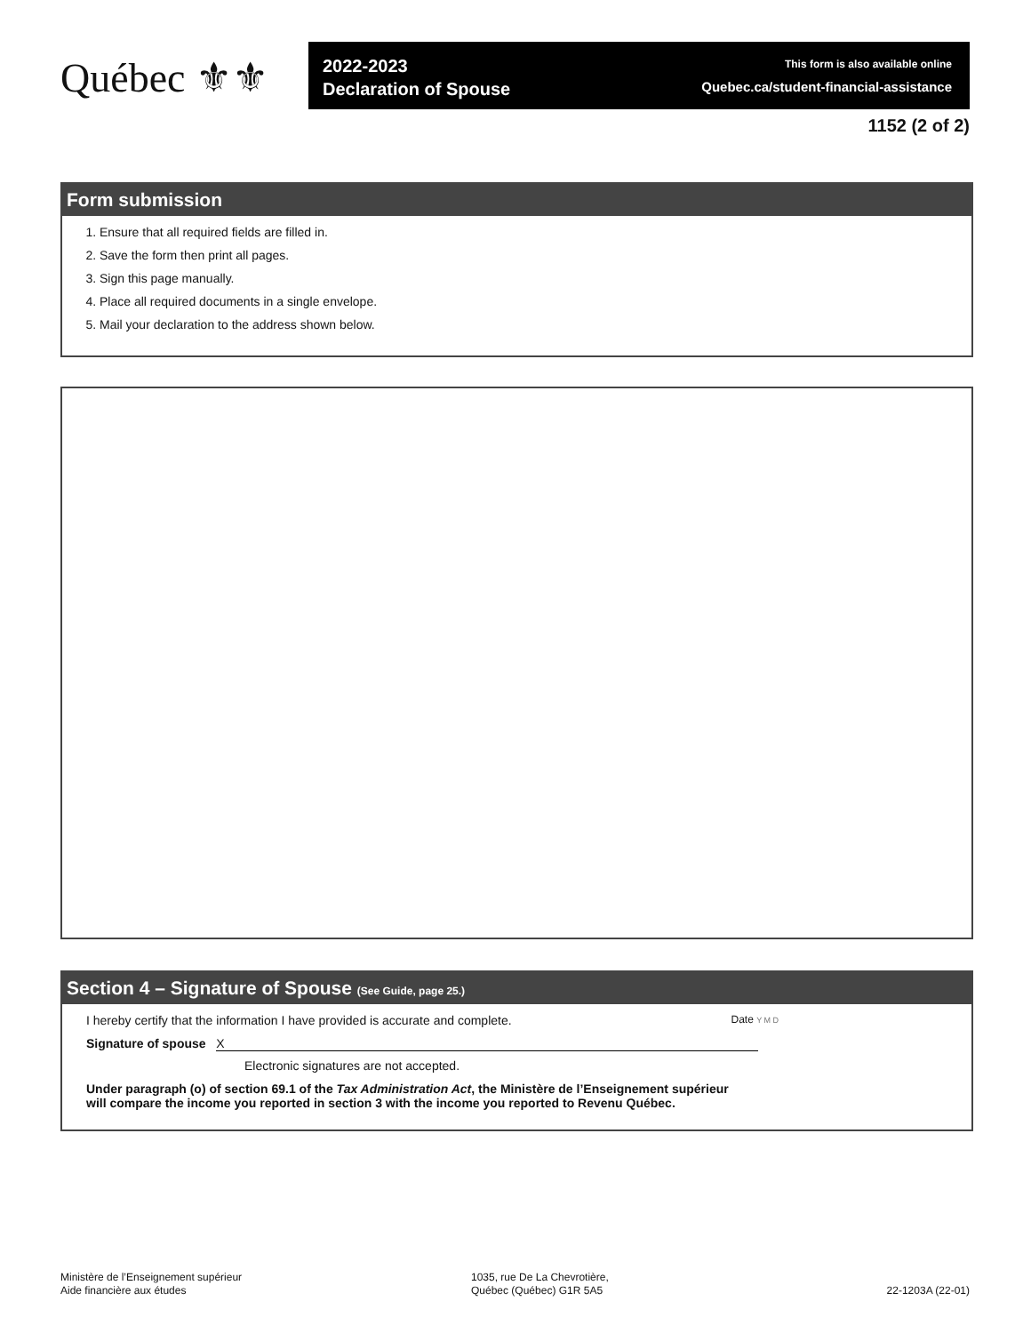Québec ⚜⚜
2022-2023
Declaration of Spouse
This form is also available online
Quebec.ca/student-financial-assistance
1152 (2 of 2)
Form submission
1. Ensure that all required fields are filled in.
2. Save the form then print all pages.
3. Sign this page manually.
4. Place all required documents in a single envelope.
5. Mail your declaration to the address shown below.
Section 4 – Signature of Spouse (See Guide, page 25.)
I hereby certify that the information I have provided is accurate and complete. Date Y M D
Signature of spouse X
Electronic signatures are not accepted.
Under paragraph (o) of section 69.1 of the Tax Administration Act, the Ministère de l’Enseignement supérieur
will compare the income you reported in section 3 with the income you reported to Revenu Québec.
Ministère de l’Enseignement supérieur
Aide financière aux études
1035, rue De La Chevrotière,
Québec (Québec) G1R 5A5
22-1203A (22-01)